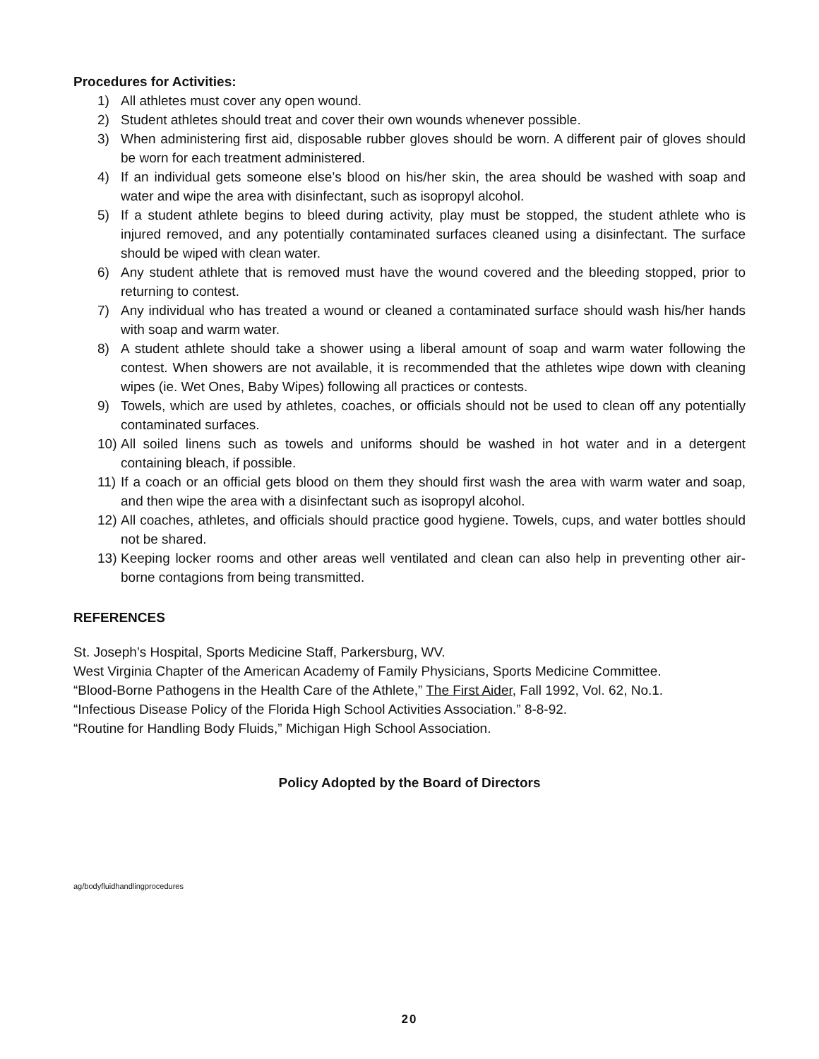Procedures for Activities:
1) All athletes must cover any open wound.
2) Student athletes should treat and cover their own wounds whenever possible.
3) When administering first aid, disposable rubber gloves should be worn. A different pair of gloves should be worn for each treatment administered.
4) If an individual gets someone else’s blood on his/her skin, the area should be washed with soap and water and wipe the area with disinfectant, such as isopropyl alcohol.
5) If a student athlete begins to bleed during activity, play must be stopped, the student athlete who is injured removed, and any potentially contaminated surfaces cleaned using a disinfectant. The surface should be wiped with clean water.
6) Any student athlete that is removed must have the wound covered and the bleeding stopped, prior to returning to contest.
7) Any individual who has treated a wound or cleaned a contaminated surface should wash his/her hands with soap and warm water.
8) A student athlete should take a shower using a liberal amount of soap and warm water following the contest. When showers are not available, it is recommended that the athletes wipe down with cleaning wipes (ie. Wet Ones, Baby Wipes) following all practices or contests.
9) Towels, which are used by athletes, coaches, or officials should not be used to clean off any potentially contaminated surfaces.
10) All soiled linens such as towels and uniforms should be washed in hot water and in a detergent containing bleach, if possible.
11) If a coach or an official gets blood on them they should first wash the area with warm water and soap, and then wipe the area with a disinfectant such as isopropyl alcohol.
12) All coaches, athletes, and officials should practice good hygiene. Towels, cups, and water bottles should not be shared.
13) Keeping locker rooms and other areas well ventilated and clean can also help in preventing other air-borne contagions from being transmitted.
REFERENCES
St. Joseph’s Hospital, Sports Medicine Staff, Parkersburg, WV.
West Virginia Chapter of the American Academy of Family Physicians, Sports Medicine Committee.
“Blood-Borne Pathogens in the Health Care of the Athlete,” The First Aider, Fall 1992, Vol. 62, No.1.
“Infectious Disease Policy of the Florida High School Activities Association.” 8-8-92.
“Routine for Handling Body Fluids,” Michigan High School Association.
Policy Adopted by the Board of Directors
ag/bodyfluidhandlingprocedures
20